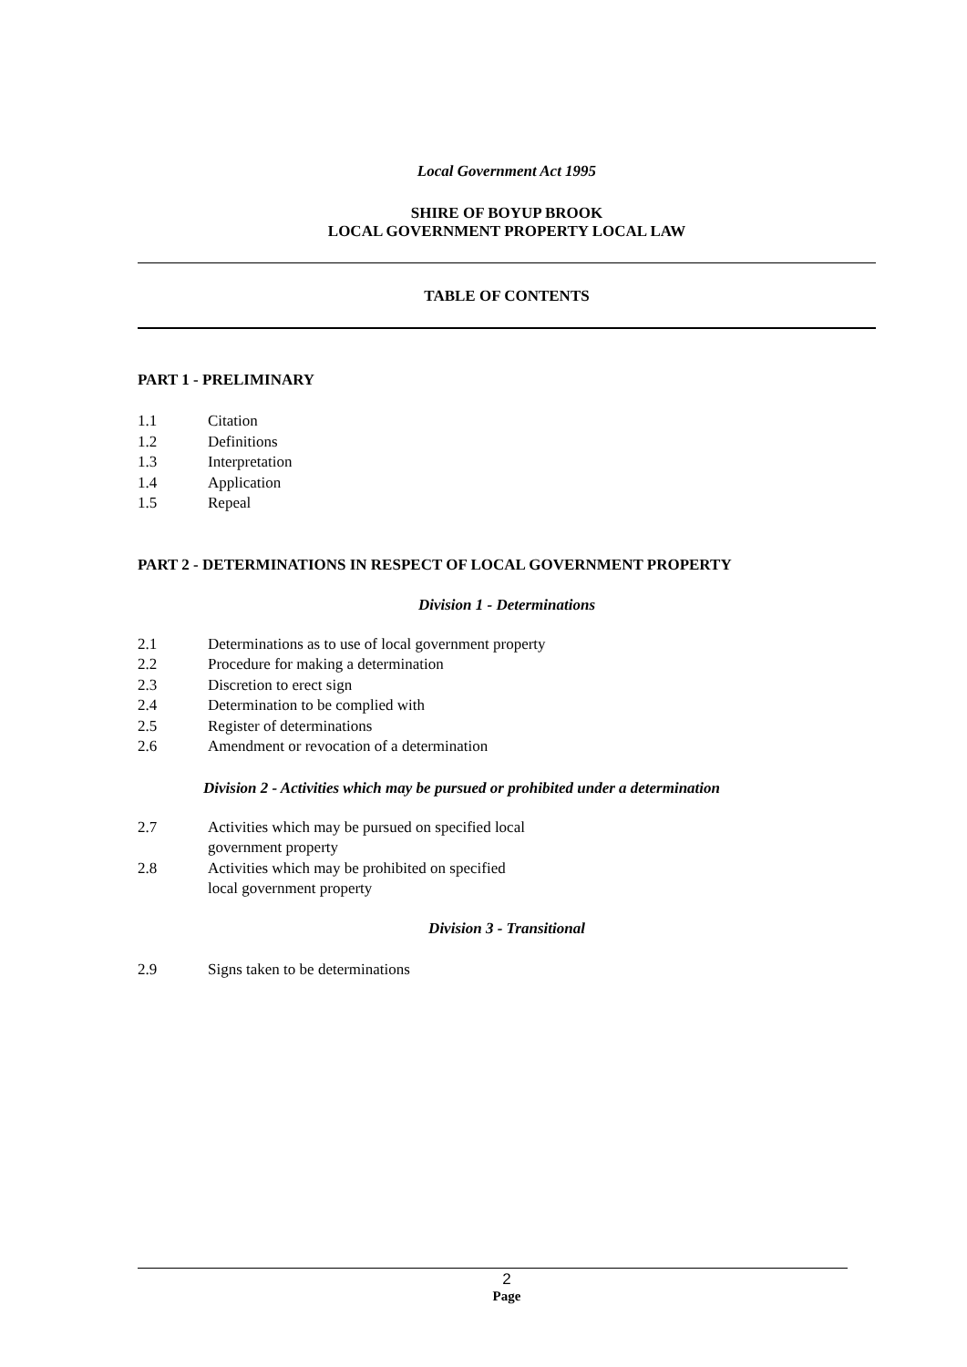Local Government Act 1995
SHIRE OF BOYUP BROOK
LOCAL GOVERNMENT PROPERTY LOCAL LAW
TABLE OF CONTENTS
PART 1 - PRELIMINARY
1.1 Citation
1.2 Definitions
1.3 Interpretation
1.4 Application
1.5 Repeal
PART 2 - DETERMINATIONS IN RESPECT OF LOCAL GOVERNMENT PROPERTY
Division 1 - Determinations
2.1 Determinations as to use of local government property
2.2 Procedure for making a determination
2.3 Discretion to erect sign
2.4 Determination to be complied with
2.5 Register of determinations
2.6 Amendment or revocation of a determination
Division 2 - Activities which may be pursued or prohibited under a determination
2.7 Activities which may be pursued on specified local
government property
2.8 Activities which may be prohibited on specified
local government property
Division 3 - Transitional
2.9 Signs taken to be determinations
2
Page